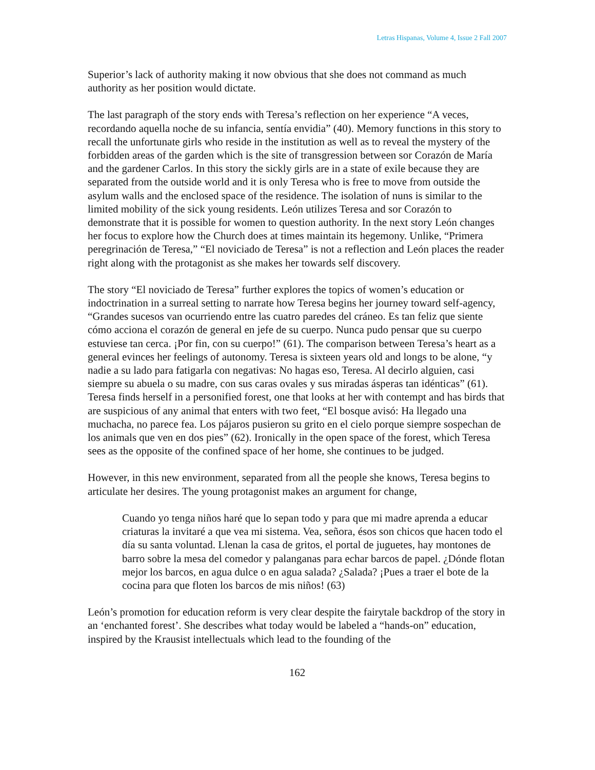Letras Hispanas, Volume 4, Issue 2 Fall 2007
Superior’s lack of authority making it now obvious that she does not command as much authority as her position would dictate.
The last paragraph of the story ends with Teresa’s reflection on her experience “A veces, recordando aquella noche de su infancia, sentía envidia” (40). Memory functions in this story to recall the unfortunate girls who reside in the institution as well as to reveal the mystery of the forbidden areas of the garden which is the site of transgression between sor Corazón de María and the gardener Carlos. In this story the sickly girls are in a state of exile because they are separated from the outside world and it is only Teresa who is free to move from outside the asylum walls and the enclosed space of the residence. The isolation of nuns is similar to the limited mobility of the sick young residents. León utilizes Teresa and sor Corazón to demonstrate that it is possible for women to question authority. In the next story León changes her focus to explore how the Church does at times maintain its hegemony. Unlike, “Primera peregrinación de Teresa,” “El noviciado de Teresa” is not a reflection and León places the reader right along with the protagonist as she makes her towards self discovery.
The story “El noviciado de Teresa” further explores the topics of women’s education or indoctrination in a surreal setting to narrate how Teresa begins her journey toward self-agency, “Grandes sucesos van ocurriendo entre las cuatro paredes del cráneo. Es tan feliz que siente cómo acciona el corazón de general en jefe de su cuerpo. Nunca pudo pensar que su cuerpo estuviese tan cerca. ¡Por fin, con su cuerpo!” (61). The comparison between Teresa’s heart as a general evinces her feelings of autonomy. Teresa is sixteen years old and longs to be alone, “y nadie a su lado para fatigarla con negativas: No hagas eso, Teresa. Al decirlo alguien, casi siempre su abuela o su madre, con sus caras ovales y sus miradas ásperas tan idénticas” (61). Teresa finds herself in a personified forest, one that looks at her with contempt and has birds that are suspicious of any animal that enters with two feet, “El bosque avisó: Ha llegado una muchacha, no parece fea. Los pájaros pusieron su grito en el cielo porque siempre sospechan de los animals que ven en dos pies” (62). Ironically in the open space of the forest, which Teresa sees as the opposite of the confined space of her home, she continues to be judged.
However, in this new environment, separated from all the people she knows, Teresa begins to articulate her desires. The young protagonist makes an argument for change,
Cuando yo tenga niños haré que lo sepan todo y para que mi madre aprenda a educar criaturas la invitaré a que vea mi sistema. Vea, señora, ésos son chicos que hacen todo el día su santa voluntad. Llenan la casa de gritos, el portal de juguetes, hay montones de barro sobre la mesa del comedor y palanganas para echar barcos de papel. ¿Dónde flotan mejor los barcos, en agua dulce o en agua salada? ¿Salada? ¡Pues a traer el bote de la cocina para que floten los barcos de mis niños! (63)
León’s promotion for education reform is very clear despite the fairytale backdrop of the story in an ‘enchanted forest’. She describes what today would be labeled a “hands-on” education, inspired by the Krausist intellectuals which lead to the founding of the
162